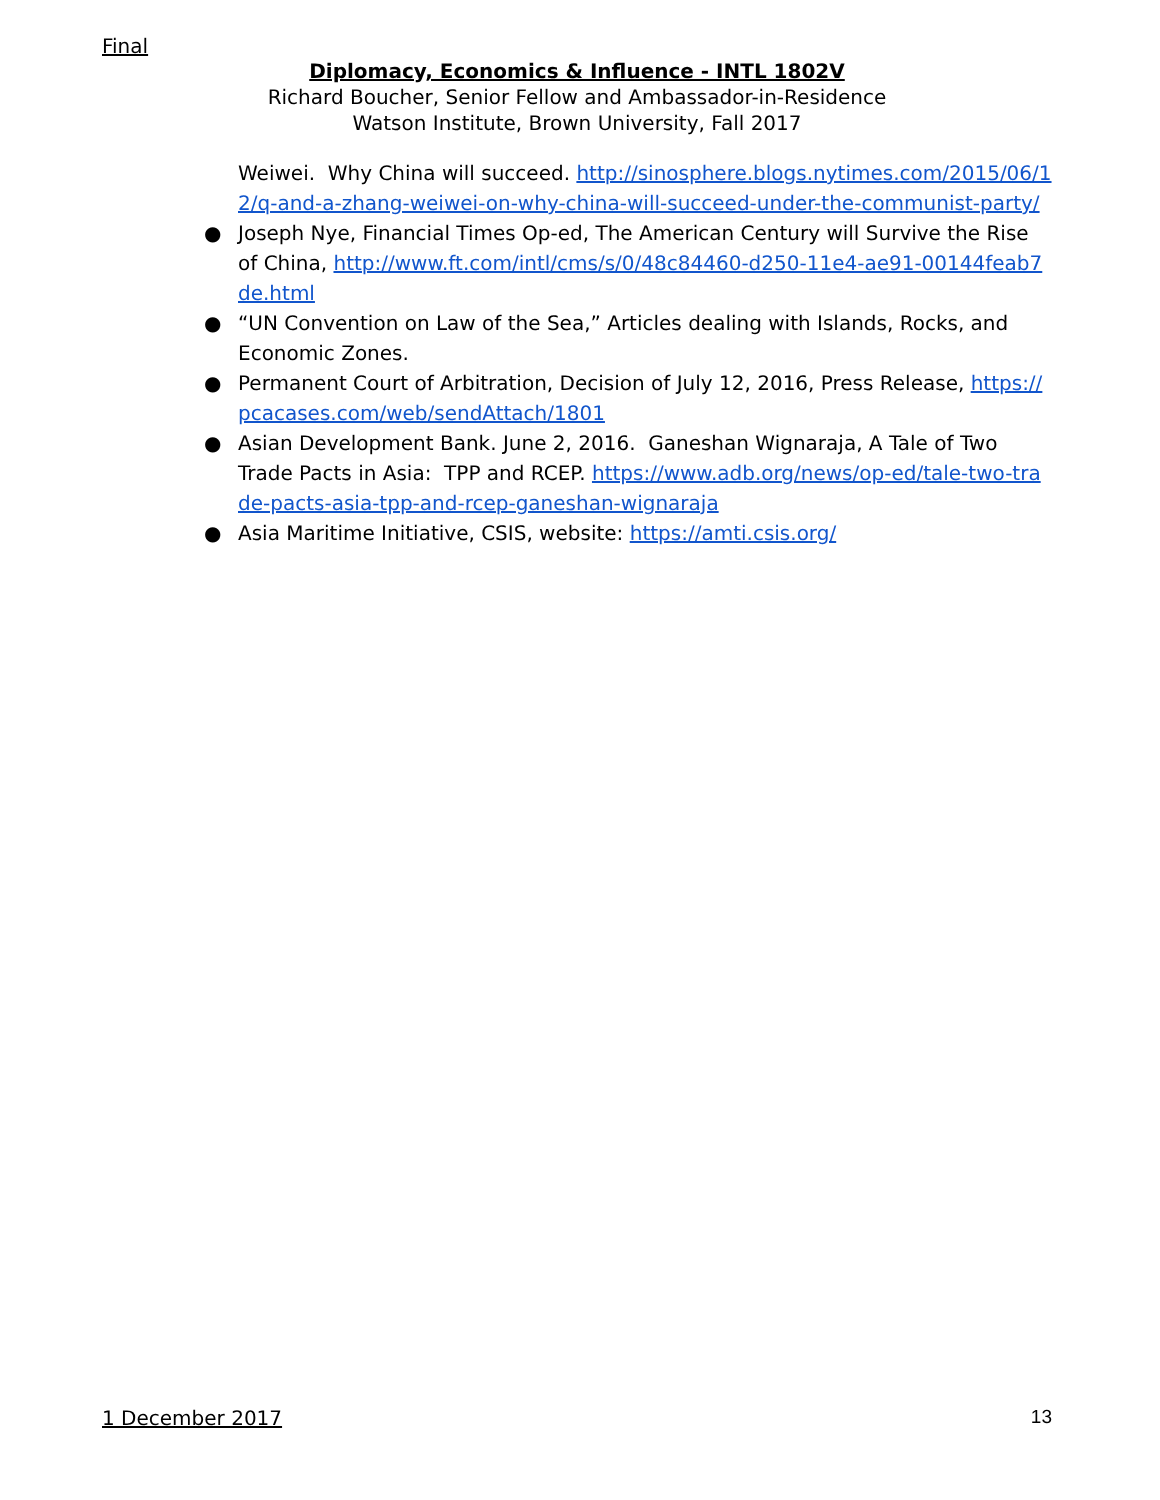Final
Diplomacy, Economics & Influence - INTL 1802V
Richard Boucher, Senior Fellow and Ambassador-in-Residence
Watson Institute, Brown University, Fall 2017
Weiwei. Why China will succeed. http://sinosphere.blogs.nytimes.com/2015/06/12/q-and-a-zhang-weiwei-on-why-china-will-succeed-under-the-communist-party/
● Joseph Nye, Financial Times Op-ed, The American Century will Survive the Rise of China, http://www.ft.com/intl/cms/s/0/48c84460-d250-11e4-ae91-00144feab7de.html
● “UN Convention on Law of the Sea,” Articles dealing with Islands, Rocks, and Economic Zones.
● Permanent Court of Arbitration, Decision of July 12, 2016, Press Release, https://pcacases.com/web/sendAttach/1801
● Asian Development Bank. June 2, 2016. Ganeshan Wignaraja, A Tale of Two Trade Pacts in Asia: TPP and RCEP. https://www.adb.org/news/op-ed/tale-two-trade-pacts-asia-tpp-and-rcep-ganeshan-wignaraja
● Asia Maritime Initiative, CSIS, website: https://amti.csis.org/
1 December 2017 13